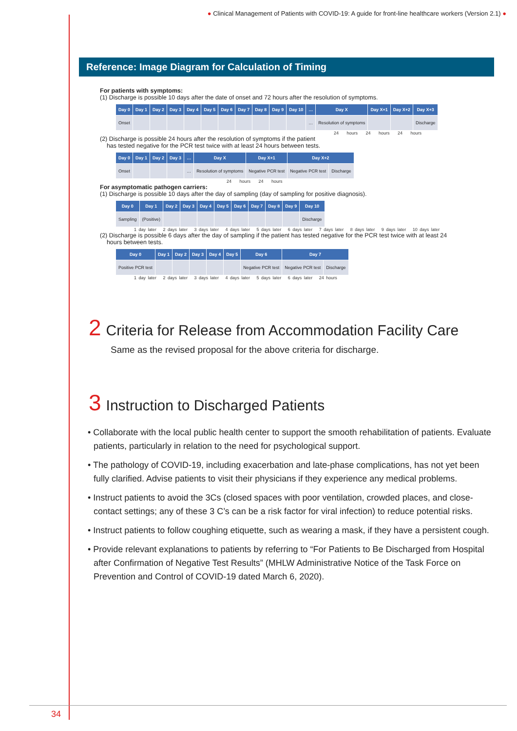● Clinical Management of Patients with COVID-19: A guide for front-line healthcare workers (Version 2.1) ●
Reference: Image Diagram for Calculation of Timing
For patients with symptoms:
(1) Discharge is possible 10 days after the date of onset and 72 hours after the resolution of symptoms.
| Day 0 | Day 1 | Day 2 | Day 3 | Day 4 | Day 5 | Day 6 | Day 7 | Day 8 | Day 9 | Day 10 | … | Day X | Day X+1 | Day X+2 | Day X+3 |
| --- | --- | --- | --- | --- | --- | --- | --- | --- | --- | --- | --- | --- | --- | --- | --- |
| Onset | | | | | | | | | | | … | Resolution of symptoms | | | Discharge |
24 hours 24 hours 24 hours
(2) Discharge is possible 24 hours after the resolution of symptoms if the patient
has tested negative for the PCR test twice with at least 24 hours between tests.
| Day 0 | Day 1 | Day 2 | Day 3 | … | Day X | Day X+1 | Day X+2 | |
| --- | --- | --- | --- | --- | --- | --- | --- | --- |
| Onset | | | | … | Resolution of symptoms | Negative PCR test | Negative PCR test | Discharge |
24 hours 24 hours
For asymptomatic pathogen carriers:
(1) Discharge is possible 10 days after the day of sampling (day of sampling for positive diagnosis).
| Day 0 | Day 1 | Day 2 | Day 3 | Day 4 | Day 5 | Day 6 | Day 7 | Day 8 | Day 9 | Day 10 |
| --- | --- | --- | --- | --- | --- | --- | --- | --- | --- | --- |
| Sampling | (Positive) | | | | | | | | | Discharge |
1 day later 2 days later 3 days later 4 days later 5 days later 6 days later 7 days later 8 days later 9 days later 10 days later
(2) Discharge is possible 6 days after the day of sampling if the patient has tested negative for the PCR test twice with at least 24
hours between tests.
| Day 0 | Day 1 | Day 2 | Day 3 | Day 4 | Day 5 | Day 6 | Day 7 | |
| --- | --- | --- | --- | --- | --- | --- | --- | --- |
| Positive PCR test | | | | | | Negative PCR test | Negative PCR test | Discharge |
1 day later 2 days later 3 days later 4 days later 5 days later 6 days later 24 hours
2 Criteria for Release from Accommodation Facility Care
Same as the revised proposal for the above criteria for discharge.
3 Instruction to Discharged Patients
• Collaborate with the local public health center to support the smooth rehabilitation of patients. Evaluate patients, particularly in relation to the need for psychological support.
• The pathology of COVID-19, including exacerbation and late-phase complications, has not yet been fully clarified. Advise patients to visit their physicians if they experience any medical problems.
• Instruct patients to avoid the 3Cs (closed spaces with poor ventilation, crowded places, and close-contact settings; any of these 3 C’s can be a risk factor for viral infection) to reduce potential risks.
• Instruct patients to follow coughing etiquette, such as wearing a mask, if they have a persistent cough.
• Provide relevant explanations to patients by referring to “For Patients to Be Discharged from Hospital after Confirmation of Negative Test Results” (MHLW Administrative Notice of the Task Force on Prevention and Control of COVID-19 dated March 6, 2020).
34